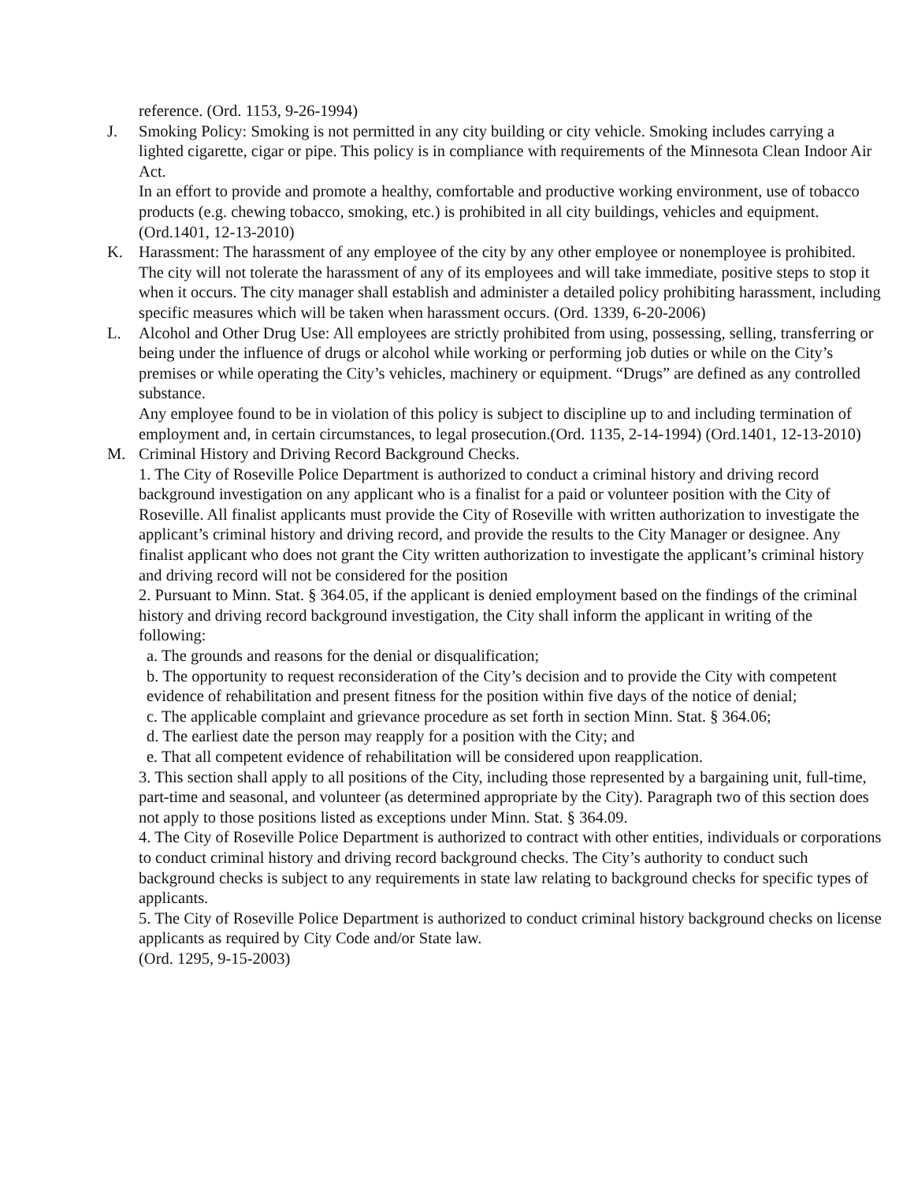reference. (Ord. 1153, 9-26-1994)
J. Smoking Policy: Smoking is not permitted in any city building or city vehicle. Smoking includes carrying a lighted cigarette, cigar or pipe. This policy is in compliance with requirements of the Minnesota Clean Indoor Air Act.
In an effort to provide and promote a healthy, comfortable and productive working environment, use of tobacco products (e.g. chewing tobacco, smoking, etc.) is prohibited in all city buildings, vehicles and equipment. (Ord.1401, 12-13-2010)
K. Harassment: The harassment of any employee of the city by any other employee or nonemployee is prohibited. The city will not tolerate the harassment of any of its employees and will take immediate, positive steps to stop it when it occurs. The city manager shall establish and administer a detailed policy prohibiting harassment, including specific measures which will be taken when harassment occurs. (Ord. 1339, 6-20-2006)
L. Alcohol and Other Drug Use: All employees are strictly prohibited from using, possessing, selling, transferring or being under the influence of drugs or alcohol while working or performing job duties or while on the City’s premises or while operating the City’s vehicles, machinery or equipment. “Drugs” are defined as any controlled substance.
Any employee found to be in violation of this policy is subject to discipline up to and including termination of employment and, in certain circumstances, to legal prosecution.(Ord. 1135, 2-14-1994) (Ord.1401, 12-13-2010)
M. Criminal History and Driving Record Background Checks.
1. The City of Roseville Police Department is authorized to conduct a criminal history and driving record background investigation on any applicant who is a finalist for a paid or volunteer position with the City of Roseville. All finalist applicants must provide the City of Roseville with written authorization to investigate the applicant’s criminal history and driving record, and provide the results to the City Manager or designee. Any finalist applicant who does not grant the City written authorization to investigate the applicant’s criminal history and driving record will not be considered for the position
2. Pursuant to Minn. Stat. § 364.05, if the applicant is denied employment based on the findings of the criminal history and driving record background investigation, the City shall inform the applicant in writing of the following:
a. The grounds and reasons for the denial or disqualification;
b. The opportunity to request reconsideration of the City’s decision and to provide the City with competent evidence of rehabilitation and present fitness for the position within five days of the notice of denial;
c. The applicable complaint and grievance procedure as set forth in section Minn. Stat. § 364.06;
d. The earliest date the person may reapply for a position with the City; and
e. That all competent evidence of rehabilitation will be considered upon reapplication.
3. This section shall apply to all positions of the City, including those represented by a bargaining unit, full-time, part-time and seasonal, and volunteer (as determined appropriate by the City). Paragraph two of this section does not apply to those positions listed as exceptions under Minn. Stat. § 364.09.
4. The City of Roseville Police Department is authorized to contract with other entities, individuals or corporations to conduct criminal history and driving record background checks. The City’s authority to conduct such background checks is subject to any requirements in state law relating to background checks for specific types of applicants.
5. The City of Roseville Police Department is authorized to conduct criminal history background checks on license applicants as required by City Code and/or State law.
(Ord. 1295, 9-15-2003)